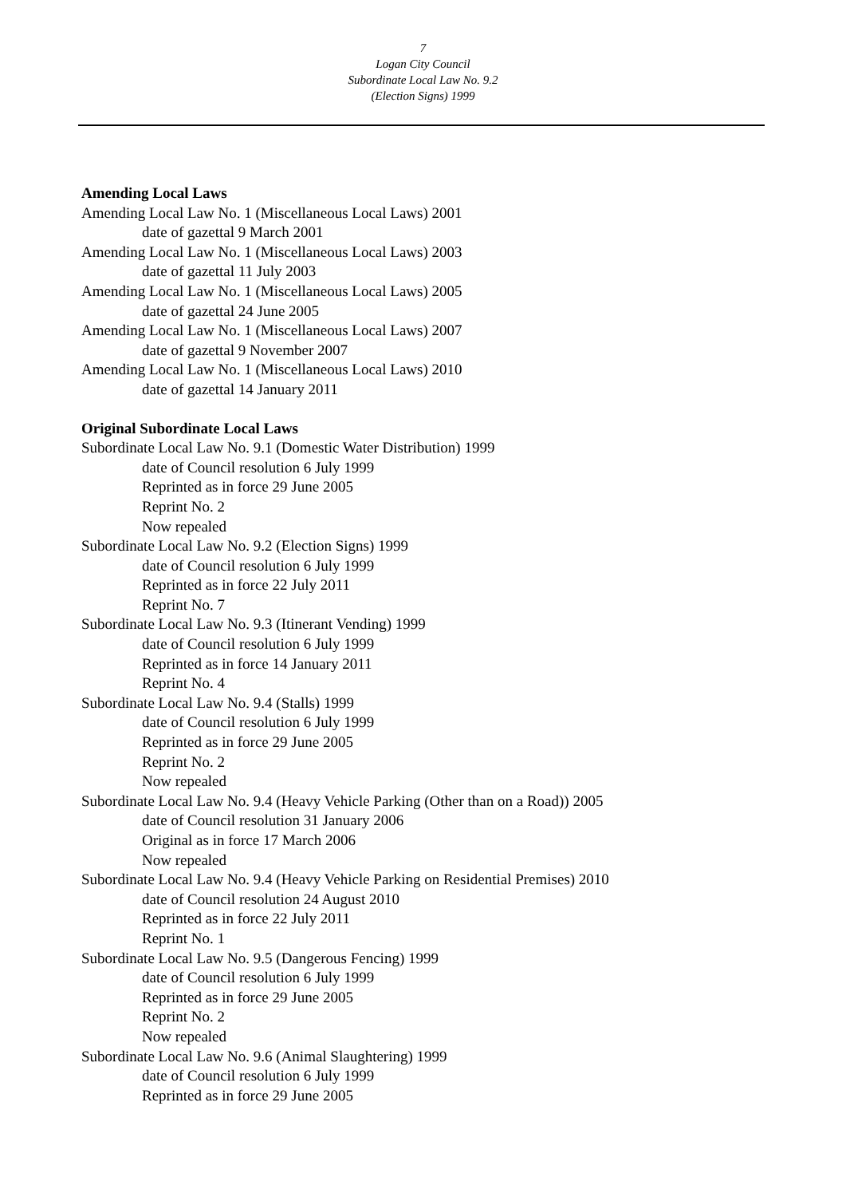7
Logan City Council
Subordinate Local Law No. 9.2
(Election Signs) 1999
Amending Local Laws
Amending Local Law No. 1 (Miscellaneous Local Laws) 2001
date of gazettal 9 March 2001
Amending Local Law No. 1 (Miscellaneous Local Laws) 2003
date of gazettal 11 July 2003
Amending Local Law No. 1 (Miscellaneous Local Laws) 2005
date of gazettal 24 June 2005
Amending Local Law No. 1 (Miscellaneous Local Laws) 2007
date of gazettal 9 November 2007
Amending Local Law No. 1 (Miscellaneous Local Laws) 2010
date of gazettal 14 January 2011
Original Subordinate Local Laws
Subordinate Local Law No. 9.1 (Domestic Water Distribution) 1999
date of Council resolution 6 July 1999
Reprinted as in force 29 June 2005
Reprint No. 2
Now repealed
Subordinate Local Law No. 9.2 (Election Signs) 1999
date of Council resolution 6 July 1999
Reprinted as in force 22 July 2011
Reprint No. 7
Subordinate Local Law No. 9.3 (Itinerant Vending) 1999
date of Council resolution 6 July 1999
Reprinted as in force 14 January 2011
Reprint No. 4
Subordinate Local Law No. 9.4 (Stalls) 1999
date of Council resolution 6 July 1999
Reprinted as in force 29 June 2005
Reprint No. 2
Now repealed
Subordinate Local Law No. 9.4 (Heavy Vehicle Parking (Other than on a Road)) 2005
date of Council resolution 31 January 2006
Original as in force 17 March 2006
Now repealed
Subordinate Local Law No. 9.4 (Heavy Vehicle Parking on Residential Premises) 2010
date of Council resolution 24 August 2010
Reprinted as in force 22 July 2011
Reprint No. 1
Subordinate Local Law No. 9.5 (Dangerous Fencing) 1999
date of Council resolution 6 July 1999
Reprinted as in force 29 June 2005
Reprint No. 2
Now repealed
Subordinate Local Law No. 9.6 (Animal Slaughtering) 1999
date of Council resolution 6 July 1999
Reprinted as in force 29 June 2005